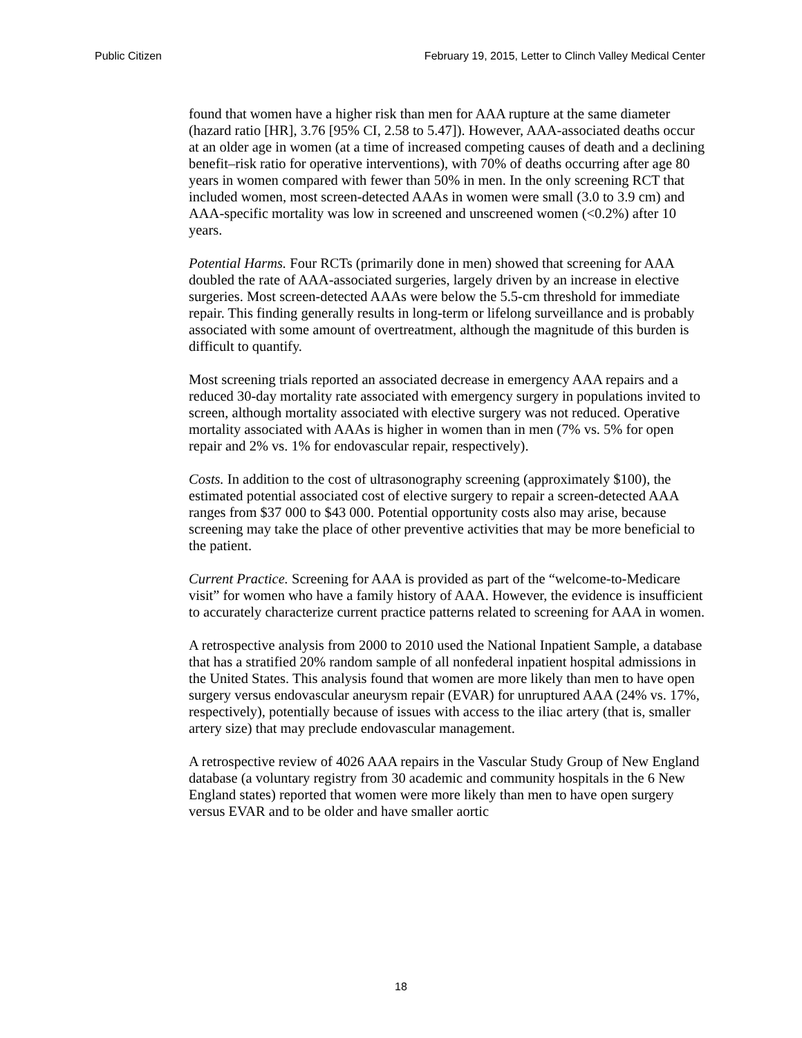Public Citizen February 19, 2015, Letter to Clinch Valley Medical Center
found that women have a higher risk than men for AAA rupture at the same diameter (hazard ratio [HR], 3.76 [95% CI, 2.58 to 5.47]). However, AAA-associated deaths occur at an older age in women (at a time of increased competing causes of death and a declining benefit–risk ratio for operative interventions), with 70% of deaths occurring after age 80 years in women compared with fewer than 50% in men. In the only screening RCT that included women, most screen-detected AAAs in women were small (3.0 to 3.9 cm) and AAA-specific mortality was low in screened and unscreened women (<0.2%) after 10 years.
Potential Harms. Four RCTs (primarily done in men) showed that screening for AAA doubled the rate of AAA-associated surgeries, largely driven by an increase in elective surgeries. Most screen-detected AAAs were below the 5.5-cm threshold for immediate repair. This finding generally results in long-term or lifelong surveillance and is probably associated with some amount of overtreatment, although the magnitude of this burden is difficult to quantify.
Most screening trials reported an associated decrease in emergency AAA repairs and a reduced 30-day mortality rate associated with emergency surgery in populations invited to screen, although mortality associated with elective surgery was not reduced. Operative mortality associated with AAAs is higher in women than in men (7% vs. 5% for open repair and 2% vs. 1% for endovascular repair, respectively).
Costs. In addition to the cost of ultrasonography screening (approximately $100), the estimated potential associated cost of elective surgery to repair a screen-detected AAA ranges from $37 000 to $43 000. Potential opportunity costs also may arise, because screening may take the place of other preventive activities that may be more beneficial to the patient.
Current Practice. Screening for AAA is provided as part of the “welcome-to-Medicare visit” for women who have a family history of AAA. However, the evidence is insufficient to accurately characterize current practice patterns related to screening for AAA in women.
A retrospective analysis from 2000 to 2010 used the National Inpatient Sample, a database that has a stratified 20% random sample of all nonfederal inpatient hospital admissions in the United States. This analysis found that women are more likely than men to have open surgery versus endovascular aneurysm repair (EVAR) for unruptured AAA (24% vs. 17%, respectively), potentially because of issues with access to the iliac artery (that is, smaller artery size) that may preclude endovascular management.
A retrospective review of 4026 AAA repairs in the Vascular Study Group of New England database (a voluntary registry from 30 academic and community hospitals in the 6 New England states) reported that women were more likely than men to have open surgery versus EVAR and to be older and have smaller aortic
18